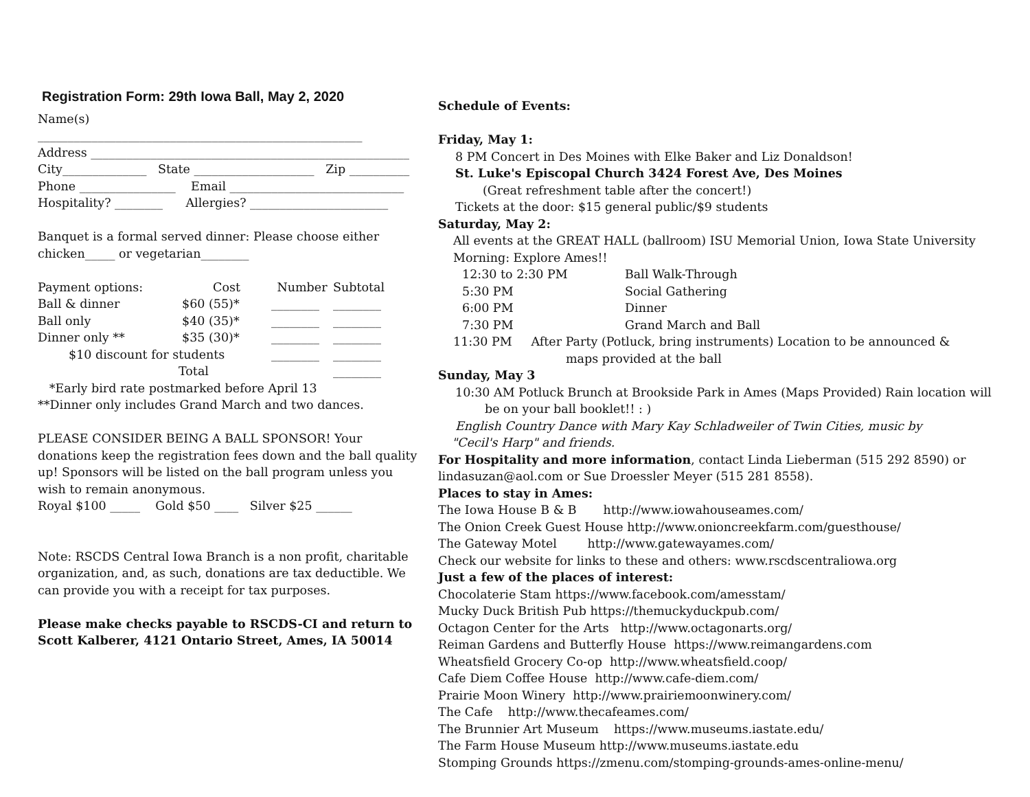Registration Form: 29th Iowa Ball, May 2, 2020
Name(s)
______________________________________________________
Address _____________________________________________________
City______________ State ____________________ Zip __________
Phone ________________ Email _____________________________
Hospitality? ________ Allergies? _______________________
Banquet is a formal served dinner: Please choose either chicken_____ or vegetarian________
| Payment options: | Cost | Number | Subtotal |
| Ball & dinner | $60 (55)* | ________ | ________ |
| Ball only | $40 (35)* | ________ | ________ |
| Dinner only ** | $35 (30)* | ________ | ________ |
| $10 discount for students | | ________ | ________ |
| Total | | | ________ |
*Early bird rate postmarked before April 13
**Dinner only includes Grand March and two dances.
PLEASE CONSIDER BEING A BALL SPONSOR! Your donations keep the registration fees down and the ball quality up! Sponsors will be listed on the ball program unless you wish to remain anonymous.
Royal $100 _____ Gold $50 ____ Silver $25 ______
Note: RSCDS Central Iowa Branch is a non profit, charitable organization, and, as such, donations are tax deductible. We can provide you with a receipt for tax purposes.
Please make checks payable to RSCDS-CI and return to Scott Kalberer, 4121 Ontario Street, Ames, IA 50014
Schedule of Events:
Friday, May 1:
8 PM Concert in Des Moines with Elke Baker and Liz Donaldson!
St. Luke's Episcopal Church 3424 Forest Ave, Des Moines
(Great refreshment table after the concert!)
Tickets at the door: $15 general public/$9 students
Saturday, May 2:
All events at the GREAT HALL (ballroom) ISU Memorial Union, Iowa State University
Morning: Explore Ames!!
| 12:30 to 2:30 PM | Ball Walk-Through |
| 5:30 PM | Social Gathering |
| 6:00 PM | Dinner |
| 7:30 PM | Grand March and Ball |
11:30 PM After Party (Potluck, bring instruments) Location to be announced &
maps provided at the ball
Sunday, May 3
10:30 AM Potluck Brunch at Brookside Park in Ames (Maps Provided) Rain location will
be on your ball booklet!! : )
English Country Dance with Mary Kay Schladweiler of Twin Cities, music by
"Cecil's Harp" and friends.
For Hospitality and more information, contact Linda Lieberman (515 292 8590) or lindasuzan@aol.com or Sue Droessler Meyer (515 281 8558).
Places to stay in Ames:
The Iowa House B & B http://www.iowahouseames.com/
The Onion Creek Guest House http://www.onioncreekfarm.com/guesthouse/
The Gateway Motel http://www.gatewayames.com/
Check our website for links to these and others: www.rscdscentraliowa.org
Just a few of the places of interest:
Chocolaterie Stam https://www.facebook.com/amesstam/
Mucky Duck British Pub https://themuckyduckpub.com/
Octagon Center for the Arts http://www.octagonarts.org/
Reiman Gardens and Butterfly House https://www.reimangardens.com
Wheatsfield Grocery Co-op http://www.wheatsfield.coop/
Cafe Diem Coffee House http://www.cafe-diem.com/
Prairie Moon Winery http://www.prairiemoonwinery.com/
The Cafe http://www.thecafeames.com/
The Brunnier Art Museum https://www.museums.iastate.edu/
The Farm House Museum http://www.museums.iastate.edu
Stomping Grounds https://zmenu.com/stomping-grounds-ames-online-menu/